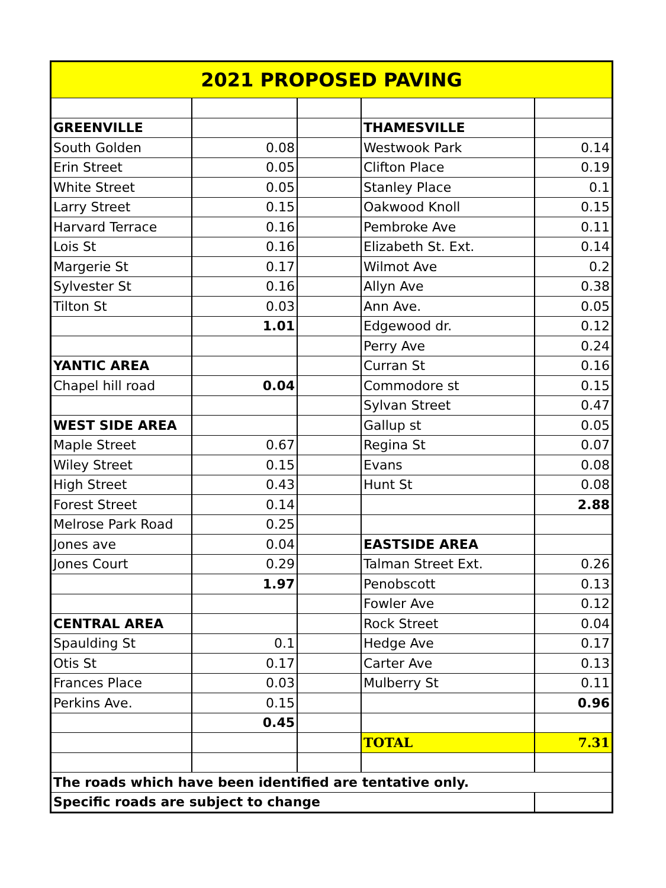| 2021 PROPOSED PAVING | | | | |
| GREENVILLE | | | THAMESVILLE | |
| South Golden | 0.08 | | Westwook Park | 0.14 |
| Erin Street | 0.05 | | Clifton Place | 0.19 |
| White Street | 0.05 | | Stanley Place | 0.1 |
| Larry Street | 0.15 | | Oakwood Knoll | 0.15 |
| Harvard Terrace | 0.16 | | Pembroke Ave | 0.11 |
| Lois St | 0.16 | | Elizabeth St. Ext. | 0.14 |
| Margerie St | 0.17 | | Wilmot Ave | 0.2 |
| Sylvester St | 0.16 | | Allyn Ave | 0.38 |
| Tilton St | 0.03 | | Ann Ave. | 0.05 |
| | 1.01 | | Edgewood dr. | 0.12 |
| | | | Perry Ave | 0.24 |
| YANTIC AREA | | | Curran St | 0.16 |
| Chapel hill road | 0.04 | | Commodore st | 0.15 |
| | | | Sylvan Street | 0.47 |
| WEST SIDE AREA | | | Gallup st | 0.05 |
| Maple Street | 0.67 | | Regina St | 0.07 |
| Wiley Street | 0.15 | | Evans | 0.08 |
| High Street | 0.43 | | Hunt St | 0.08 |
| Forest Street | 0.14 | | | 2.88 |
| Melrose Park Road | 0.25 | | | |
| Jones ave | 0.04 | | EASTSIDE AREA | |
| Jones Court | 0.29 | | Talman Street Ext. | 0.26 |
| | 1.97 | | Penobscott | 0.13 |
| | | | Fowler Ave | 0.12 |
| CENTRAL AREA | | | Rock Street | 0.04 |
| Spaulding St | 0.1 | | Hedge Ave | 0.17 |
| Otis St | 0.17 | | Carter Ave | 0.13 |
| Frances Place | 0.03 | | Mulberry St | 0.11 |
| Perkins Ave. | 0.15 | | | 0.96 |
| | 0.45 | | | |
| | | | TOTAL | 7.31 |
| The roads which have been identified are tentative only. | | | | |
| Specific roads are subject to change | | | | |